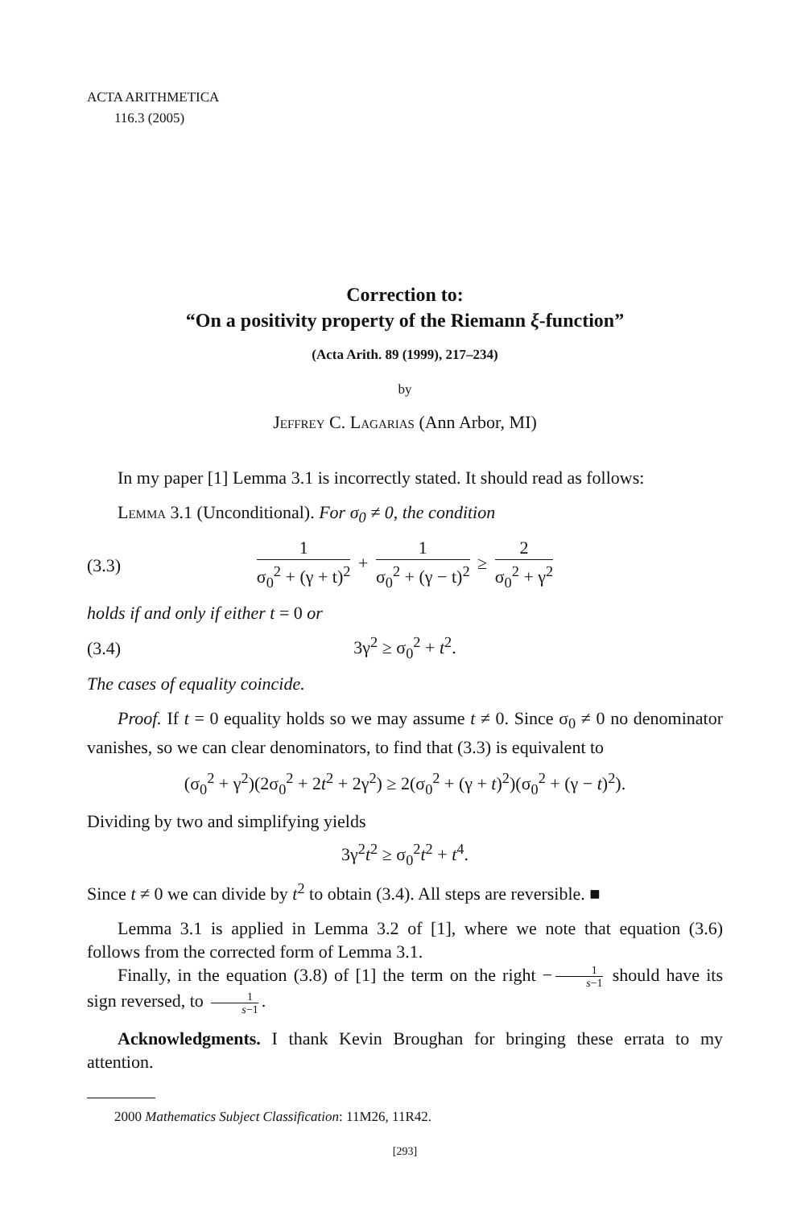ACTA ARITHMETICA
116.3 (2005)
Correction to:
“On a positivity property of the Riemann ξ-function”
(Acta Arith. 89 (1999), 217–234)
by
Jeffrey C. Lagarias (Ann Arbor, MI)
In my paper [1] Lemma 3.1 is incorrectly stated. It should read as follows:
Lemma 3.1 (Unconditional). For σ<sub>0</sub> ≠ 0, the condition
(3.3) 1 σ<sub>0</sub><sup>2</sup> + (γ + t)<sup>2</sup> + 1 σ<sub>0</sub><sup>2</sup> + (γ − t)<sup>2</sup> ≥ 2 σ<sub>0</sub><sup>2</sup> + γ<sup>2</sup>
holds if and only if either t = 0 or
(3.4) 3γ<sup>2</sup> ≥ σ<sub>0</sub><sup>2</sup> + t<sup>2</sup>.
The cases of equality coincide.
Proof. If t = 0 equality holds so we may assume t ≠ 0. Since σ<sub>0</sub> ≠ 0 no denominator vanishes, so we can clear denominators, to find that (3.3) is equivalent to
(σ<sub>0</sub><sup>2</sup> + γ<sup>2</sup>)(2σ<sub>0</sub><sup>2</sup> + 2t<sup>2</sup> + 2γ<sup>2</sup>) ≥ 2(σ<sub>0</sub><sup>2</sup> + (γ + t)<sup>2</sup>)(σ<sub>0</sub><sup>2</sup> + (γ − t)<sup>2</sup>).
Dividing by two and simplifying yields
3γ<sup>2</sup>t<sup>2</sup> ≥ σ<sub>0</sub><sup>2</sup>t<sup>2</sup> + t<sup>4</sup>.
Since t ≠ 0 we can divide by t<sup>2</sup> to obtain (3.4). All steps are reversible. ■
Lemma 3.1 is applied in Lemma 3.2 of [1], where we note that equation (3.6) follows from the corrected form of Lemma 3.1.
Finally, in the equation (3.8) of [1] the term on the right − 1 s−1 should have its sign reversed, to 1 s−1.
Acknowledgments. I thank Kevin Broughan for bringing these errata to my attention.
2000 Mathematics Subject Classification: 11M26, 11R42.
[293]